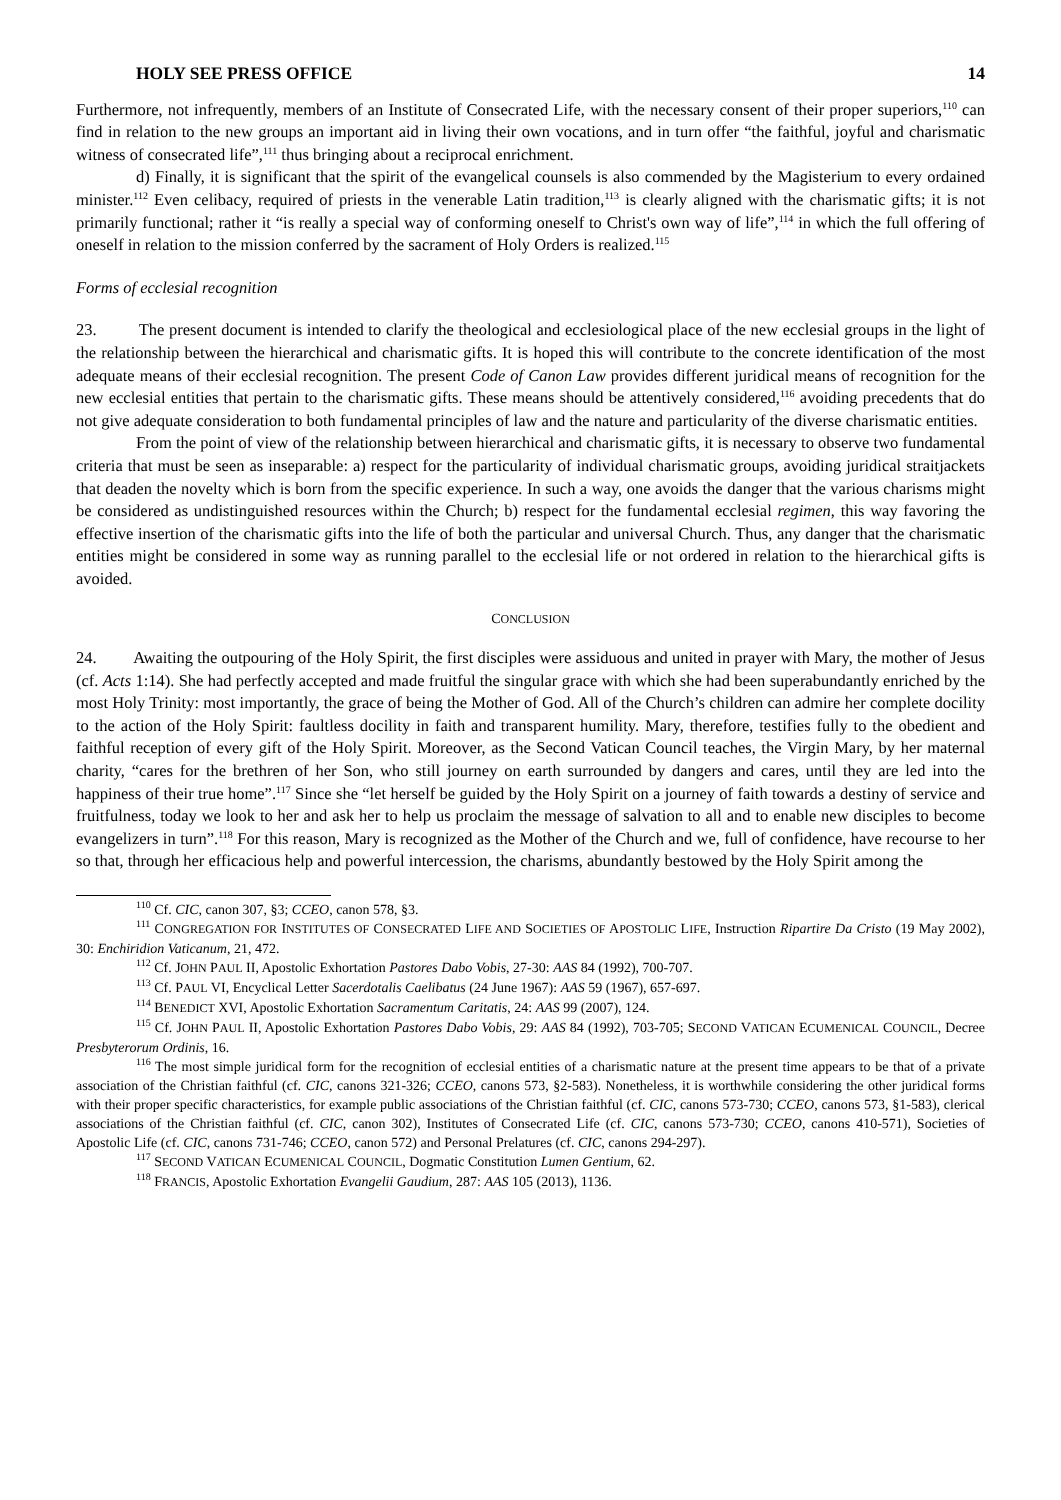HOLY SEE PRESS OFFICE 14
Furthermore, not infrequently, members of an Institute of Consecrated Life, with the necessary consent of their proper superiors,<sup>110</sup> can find in relation to the new groups an important aid in living their own vocations, and in turn offer “the faithful, joyful and charismatic witness of consecrated life”,<sup>111</sup> thus bringing about a reciprocal enrichment.
d) Finally, it is significant that the spirit of the evangelical counsels is also commended by the Magisterium to every ordained minister.<sup>112</sup> Even celibacy, required of priests in the venerable Latin tradition,<sup>113</sup> is clearly aligned with the charismatic gifts; it is not primarily functional; rather it “is really a special way of conforming oneself to Christ's own way of life”,<sup>114</sup> in which the full offering of oneself in relation to the mission conferred by the sacrament of Holy Orders is realized.<sup>115</sup>
Forms of ecclesial recognition
23. The present document is intended to clarify the theological and ecclesiological place of the new ecclesial groups in the light of the relationship between the hierarchical and charismatic gifts. It is hoped this will contribute to the concrete identification of the most adequate means of their ecclesial recognition. The present Code of Canon Law provides different juridical means of recognition for the new ecclesial entities that pertain to the charismatic gifts. These means should be attentively considered,<sup>116</sup> avoiding precedents that do not give adequate consideration to both fundamental principles of law and the nature and particularity of the diverse charismatic entities.
From the point of view of the relationship between hierarchical and charismatic gifts, it is necessary to observe two fundamental criteria that must be seen as inseparable: a) respect for the particularity of individual charismatic groups, avoiding juridical straitjackets that deaden the novelty which is born from the specific experience. In such a way, one avoids the danger that the various charisms might be considered as undistinguished resources within the Church; b) respect for the fundamental ecclesial regimen, this way favoring the effective insertion of the charismatic gifts into the life of both the particular and universal Church. Thus, any danger that the charismatic entities might be considered in some way as running parallel to the ecclesial life or not ordered in relation to the hierarchical gifts is avoided.
CONCLUSION
24. Awaiting the outpouring of the Holy Spirit, the first disciples were assiduous and united in prayer with Mary, the mother of Jesus (cf. Acts 1:14). She had perfectly accepted and made fruitful the singular grace with which she had been superabundantly enriched by the most Holy Trinity: most importantly, the grace of being the Mother of God. All of the Church’s children can admire her complete docility to the action of the Holy Spirit: faultless docility in faith and transparent humility. Mary, therefore, testifies fully to the obedient and faithful reception of every gift of the Holy Spirit. Moreover, as the Second Vatican Council teaches, the Virgin Mary, by her maternal charity, “cares for the brethren of her Son, who still journey on earth surrounded by dangers and cares, until they are led into the happiness of their true home”.<sup>117</sup> Since she “let herself be guided by the Holy Spirit on a journey of faith towards a destiny of service and fruitfulness, today we look to her and ask her to help us proclaim the message of salvation to all and to enable new disciples to become evangelizers in turn”.<sup>118</sup> For this reason, Mary is recognized as the Mother of the Church and we, full of confidence, have recourse to her so that, through her efficacious help and powerful intercession, the charisms, abundantly bestowed by the Holy Spirit among the
<sup>110</sup> Cf. CIC, canon 307, §3; CCEO, canon 578, §3.
<sup>111</sup> CONGREGATION FOR INSTITUTES OF CONSECRATED LIFE AND SOCIETIES OF APOSTOLIC LIFE, Instruction Ripartire Da Cristo (19 May 2002), 30: Enchiridion Vaticanum, 21, 472.
<sup>112</sup> Cf. JOHN PAUL II, Apostolic Exhortation Pastores Dabo Vobis, 27-30: AAS 84 (1992), 700-707.
<sup>113</sup> Cf. PAUL VI, Encyclical Letter Sacerdotalis Caelibatus (24 June 1967): AAS 59 (1967), 657-697.
<sup>114</sup> BENEDICT XVI, Apostolic Exhortation Sacramentum Caritatis, 24: AAS 99 (2007), 124.
<sup>115</sup> Cf. JOHN PAUL II, Apostolic Exhortation Pastores Dabo Vobis, 29: AAS 84 (1992), 703-705; SECOND VATICAN ECUMENICAL COUNCIL, Decree Presbyterorum Ordinis, 16.
<sup>116</sup> The most simple juridical form for the recognition of ecclesial entities of a charismatic nature at the present time appears to be that of a private association of the Christian faithful (cf. CIC, canons 321-326; CCEO, canons 573, §2-583). Nonetheless, it is worthwhile considering the other juridical forms with their proper specific characteristics, for example public associations of the Christian faithful (cf. CIC, canons 573-730; CCEO, canons 573, §1-583), clerical associations of the Christian faithful (cf. CIC, canon 302), Institutes of Consecrated Life (cf. CIC, canons 573-730; CCEO, canons 410-571), Societies of Apostolic Life (cf. CIC, canons 731-746; CCEO, canon 572) and Personal Prelatures (cf. CIC, canons 294-297).
<sup>117</sup> SECOND VATICAN ECUMENICAL COUNCIL, Dogmatic Constitution Lumen Gentium, 62.
<sup>118</sup> FRANCIS, Apostolic Exhortation Evangelii Gaudium, 287: AAS 105 (2013), 1136.